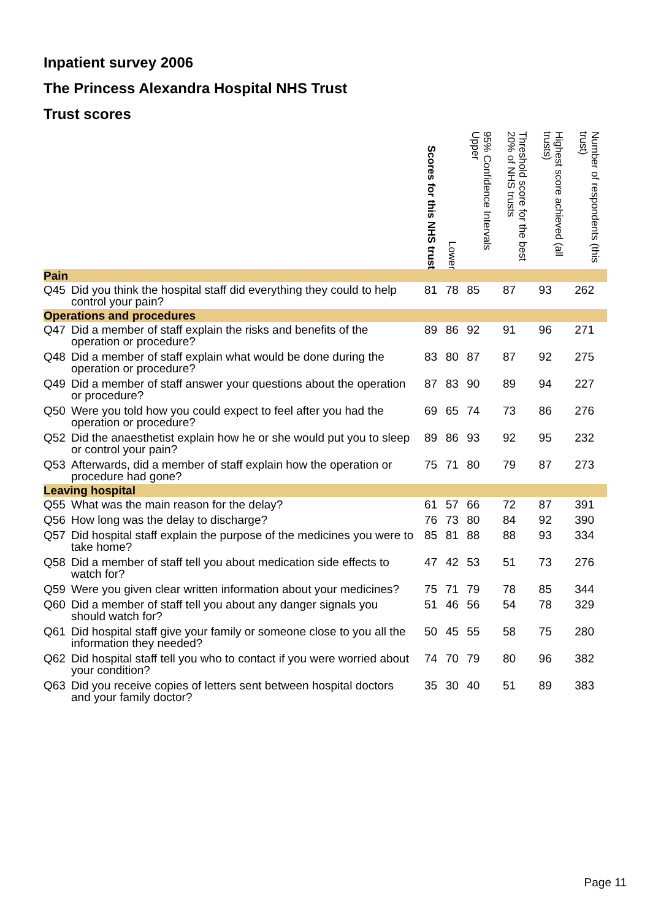Inpatient survey 2006
The Princess Alexandra Hospital NHS Trust
Trust scores
| | | Scores for this NHS trust | Lower | 95% Confidence Intervals Upper | Threshold score for the best 20% of NHS trusts | Highest score achieved (all trusts) | Number of respondents (this trust) |
| --- | --- | --- | --- | --- | --- | --- | --- |
| Pain | | | | | | | |
| Q45 | Did you think the hospital staff did everything they could to help control your pain? | 81 | 78 | 85 | 87 | 93 | 262 |
| Operations and procedures | | | | | | | |
| Q47 | Did a member of staff explain the risks and benefits of the operation or procedure? | 89 | 86 | 92 | 91 | 96 | 271 |
| Q48 | Did a member of staff explain what would be done during the operation or procedure? | 83 | 80 | 87 | 87 | 92 | 275 |
| Q49 | Did a member of staff answer your questions about the operation or procedure? | 87 | 83 | 90 | 89 | 94 | 227 |
| Q50 | Were you told how you could expect to feel after you had the operation or procedure? | 69 | 65 | 74 | 73 | 86 | 276 |
| Q52 | Did the anaesthetist explain how he or she would put you to sleep or control your pain? | 89 | 86 | 93 | 92 | 95 | 232 |
| Q53 | Afterwards, did a member of staff explain how the operation or procedure had gone? | 75 | 71 | 80 | 79 | 87 | 273 |
| Leaving hospital | | | | | | | |
| Q55 | What was the main reason for the delay? | 61 | 57 | 66 | 72 | 87 | 391 |
| Q56 | How long was the delay to discharge? | 76 | 73 | 80 | 84 | 92 | 390 |
| Q57 | Did hospital staff explain the purpose of the medicines you were to take home? | 85 | 81 | 88 | 88 | 93 | 334 |
| Q58 | Did a member of staff tell you about medication side effects to watch for? | 47 | 42 | 53 | 51 | 73 | 276 |
| Q59 | Were you given clear written information about your medicines? | 75 | 71 | 79 | 78 | 85 | 344 |
| Q60 | Did a member of staff tell you about any danger signals you should watch for? | 51 | 46 | 56 | 54 | 78 | 329 |
| Q61 | Did hospital staff give your family or someone close to you all the information they needed? | 50 | 45 | 55 | 58 | 75 | 280 |
| Q62 | Did hospital staff tell you who to contact if you were worried about your condition? | 74 | 70 | 79 | 80 | 96 | 382 |
| Q63 | Did you receive copies of letters sent between hospital doctors and your family doctor? | 35 | 30 | 40 | 51 | 89 | 383 |
Page 11